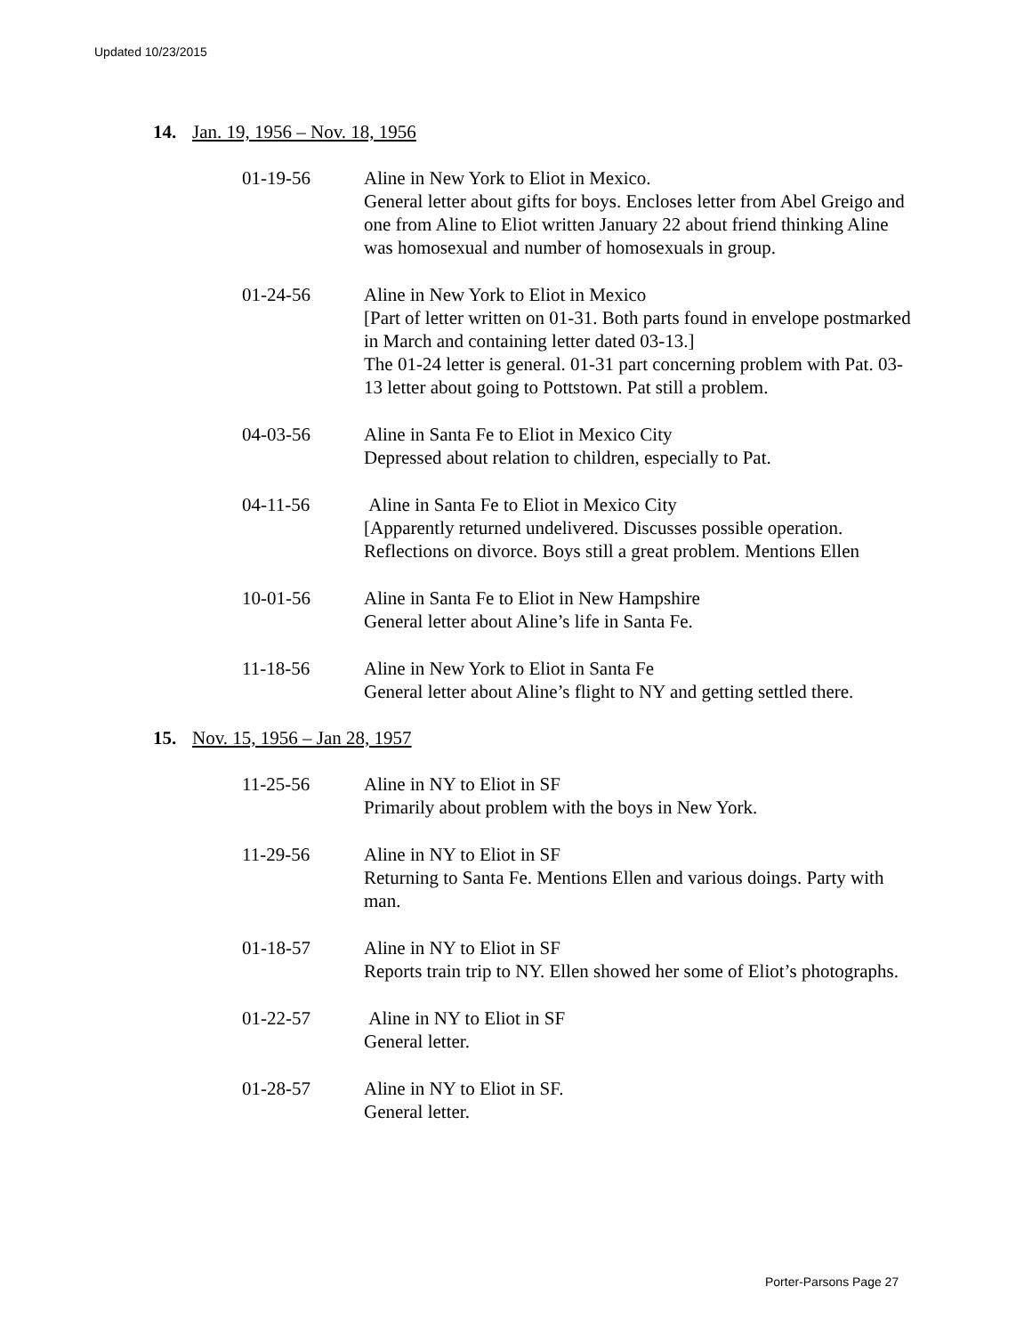Updated 10/23/2015
14. Jan. 19, 1956 – Nov. 18, 1956
01-19-56 Aline in New York to Eliot in Mexico.
General letter about gifts for boys. Encloses letter from Abel Greigo and one from Aline to Eliot written January 22 about friend thinking Aline was homosexual and number of homosexuals in group.
01-24-56 Aline in New York to Eliot in Mexico
[Part of letter written on 01-31. Both parts found in envelope postmarked in March and containing letter dated 03-13.]
The 01-24 letter is general. 01-31 part concerning problem with Pat. 03-13 letter about going to Pottstown. Pat still a problem.
04-03-56 Aline in Santa Fe to Eliot in Mexico City
Depressed about relation to children, especially to Pat.
04-11-56 Aline in Santa Fe to Eliot in Mexico City
[Apparently returned undelivered. Discusses possible operation. Reflections on divorce. Boys still a great problem. Mentions Ellen
10-01-56 Aline in Santa Fe to Eliot in New Hampshire
General letter about Aline’s life in Santa Fe.
11-18-56 Aline in New York to Eliot in Santa Fe
General letter about Aline’s flight to NY and getting settled there.
15. Nov. 15, 1956 – Jan 28, 1957
11-25-56 Aline in NY to Eliot in SF
Primarily about problem with the boys in New York.
11-29-56 Aline in NY to Eliot in SF
Returning to Santa Fe. Mentions Ellen and various doings. Party with man.
01-18-57 Aline in NY to Eliot in SF
Reports train trip to NY. Ellen showed her some of Eliot’s photographs.
01-22-57 Aline in NY to Eliot in SF
General letter.
01-28-57 Aline in NY to Eliot in SF.
General letter.
Porter-Parsons Page 27